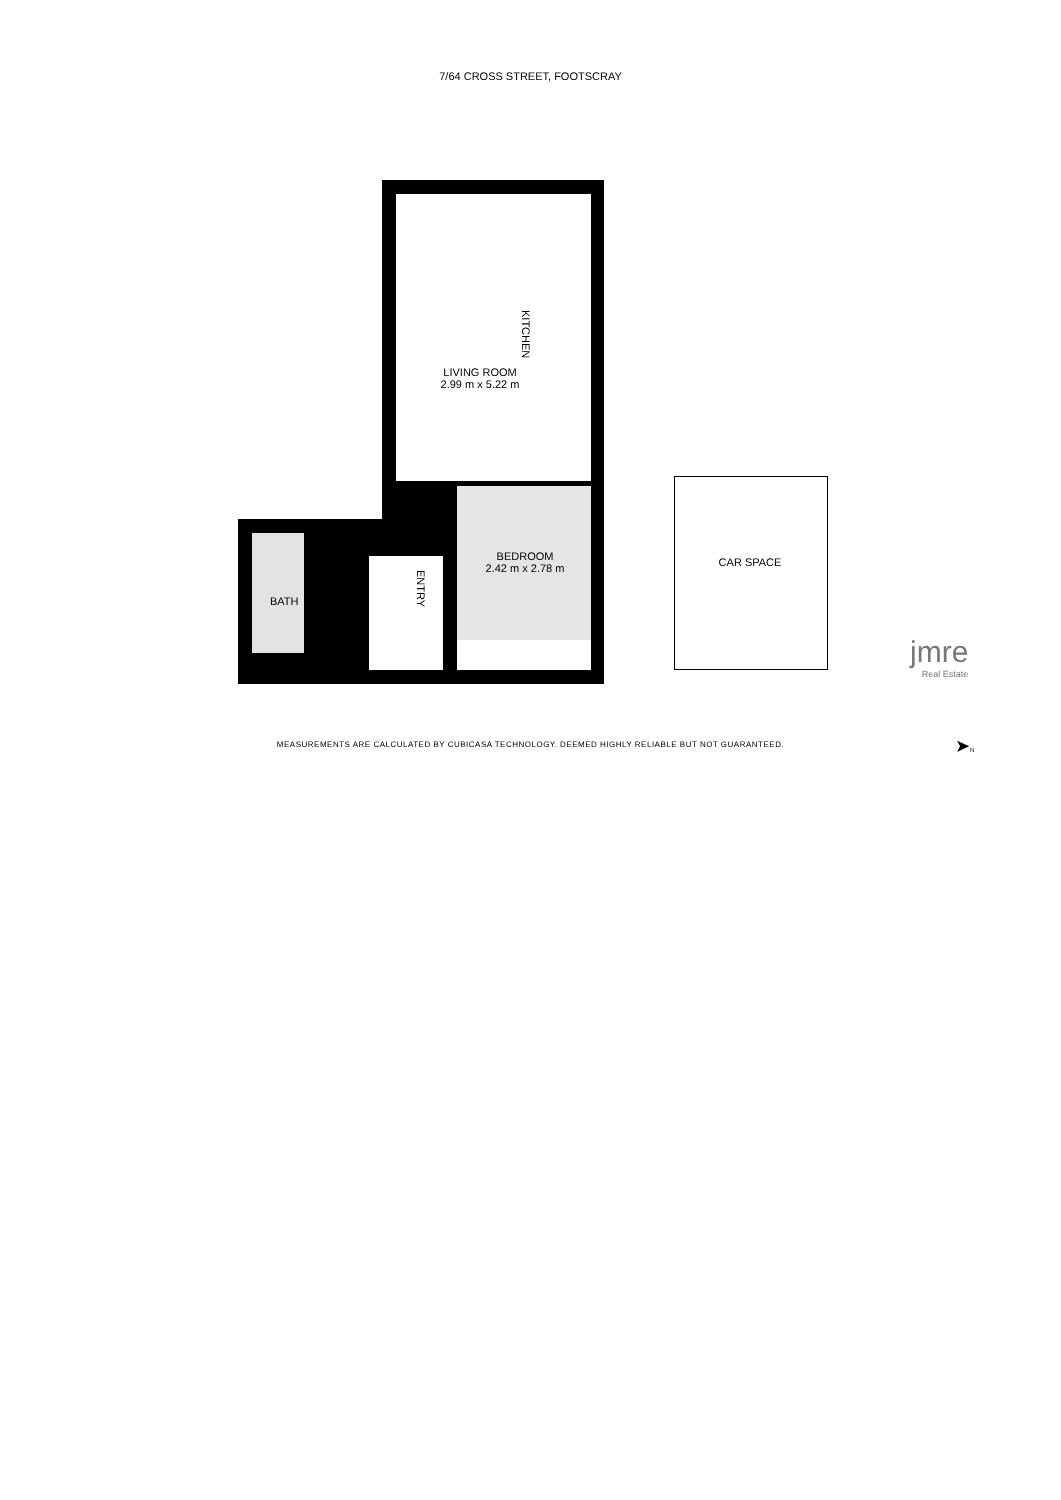7/64 CROSS STREET, FOOTSCRAY
LIVING ROOM
2.99 m x 5.22 m
KITCHEN
BEDROOM
2.42 m x 2.78 m
ENTRY
BATH
CAR SPACE
jmre
Real Estate
MEASUREMENTS ARE CALCULATED BY CUBICASA TECHNOLOGY. DEEMED HIGHLY RELIABLE BUT NOT GUARANTEED.
➤N